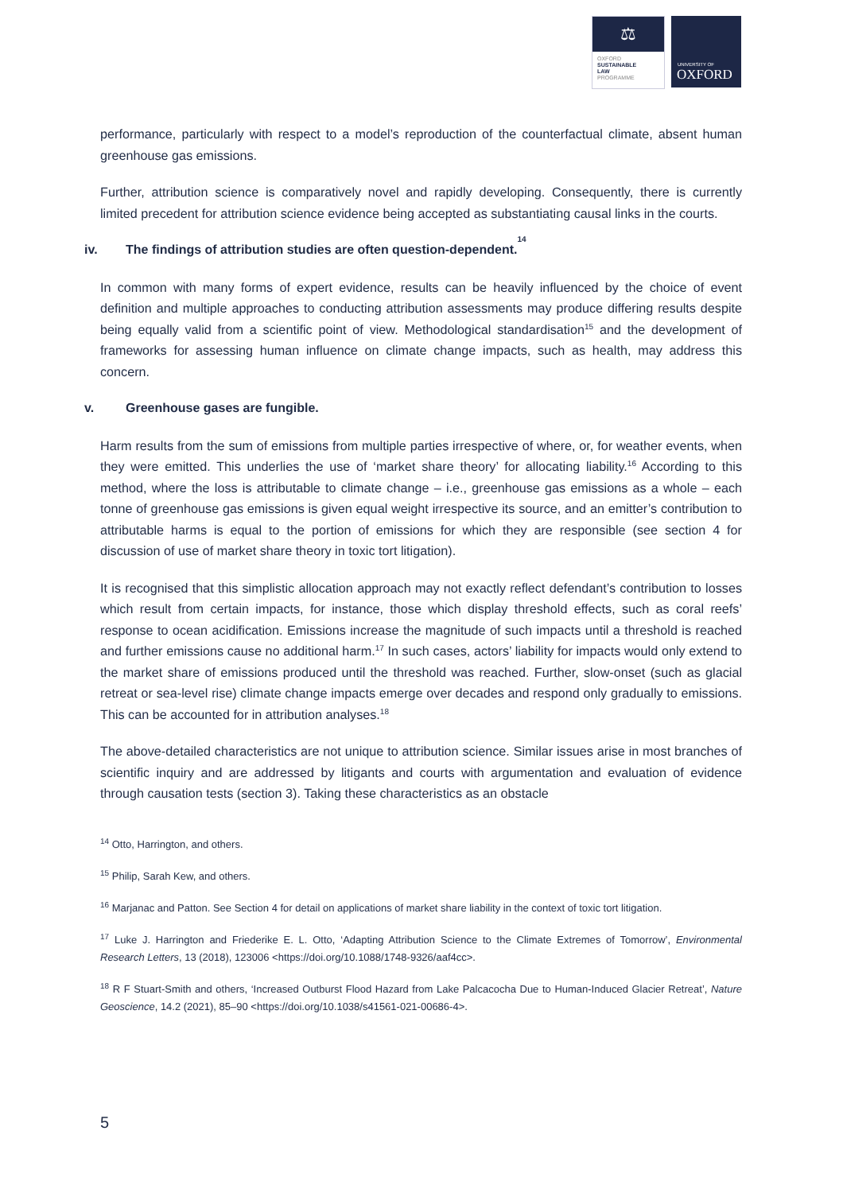⚖
OXFORD
SUSTAINABLE
LAW
PROGRAMME
UNIVERSITY OF
OXFORD
performance, particularly with respect to a model’s reproduction of the counterfactual climate, absent human greenhouse gas emissions.
Further, attribution science is comparatively novel and rapidly developing. Consequently, there is currently limited precedent for attribution science evidence being accepted as substantiating causal links in the courts.
iv. The findings of attribution studies are often question-dependent.<sup>14</sup>
In common with many forms of expert evidence, results can be heavily influenced by the choice of event definition and multiple approaches to conducting attribution assessments may produce differing results despite being equally valid from a scientific point of view. Methodological standardisation<sup>15</sup> and the development of frameworks for assessing human influence on climate change impacts, such as health, may address this concern.
v. Greenhouse gases are fungible.
Harm results from the sum of emissions from multiple parties irrespective of where, or, for weather events, when they were emitted. This underlies the use of ‘market share theory’ for allocating liability.<sup>16</sup> According to this method, where the loss is attributable to climate change – i.e., greenhouse gas emissions as a whole – each tonne of greenhouse gas emissions is given equal weight irrespective its source, and an emitter’s contribution to attributable harms is equal to the portion of emissions for which they are responsible (see section 4 for discussion of use of market share theory in toxic tort litigation).
It is recognised that this simplistic allocation approach may not exactly reflect defendant’s contribution to losses which result from certain impacts, for instance, those which display threshold effects, such as coral reefs’ response to ocean acidification. Emissions increase the magnitude of such impacts until a threshold is reached and further emissions cause no additional harm.<sup>17</sup> In such cases, actors’ liability for impacts would only extend to the market share of emissions produced until the threshold was reached. Further, slow-onset (such as glacial retreat or sea-level rise) climate change impacts emerge over decades and respond only gradually to emissions. This can be accounted for in attribution analyses.<sup>18</sup>
The above-detailed characteristics are not unique to attribution science. Similar issues arise in most branches of scientific inquiry and are addressed by litigants and courts with argumentation and evaluation of evidence through causation tests (section 3). Taking these characteristics as an obstacle
<sup>14</sup> Otto, Harrington, and others.
<sup>15</sup> Philip, Sarah Kew, and others.
<sup>16</sup> Marjanac and Patton. See Section 4 for detail on applications of market share liability in the context of toxic tort litigation.
<sup>17</sup> Luke J. Harrington and Friederike E. L. Otto, ‘Adapting Attribution Science to the Climate Extremes of Tomorrow’, Environmental Research Letters, 13 (2018), 123006 <https://doi.org/10.1088/1748-9326/aaf4cc>.
<sup>18</sup> R F Stuart-Smith and others, ‘Increased Outburst Flood Hazard from Lake Palcacocha Due to Human-Induced Glacier Retreat’, Nature Geoscience, 14.2 (2021), 85–90 <https://doi.org/10.1038/s41561-021-00686-4>.
5